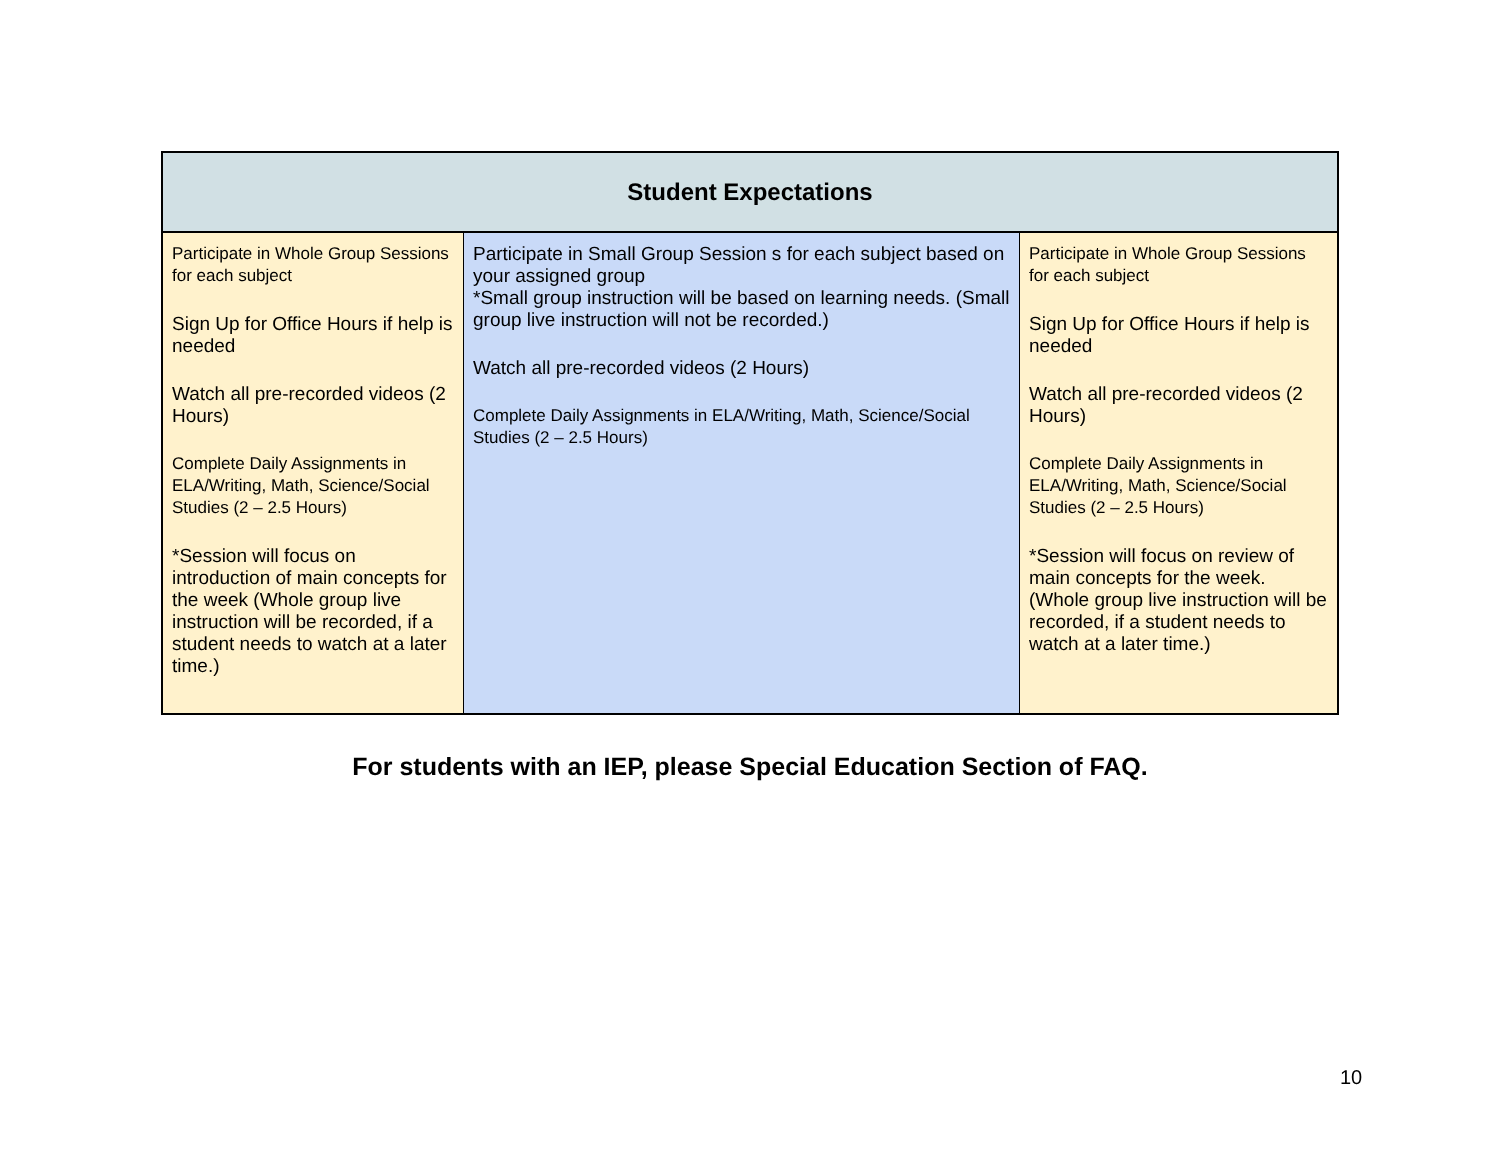| Student Expectations | | |
| --- | --- | --- |
| Participate in Whole Group Sessions for each subject Sign Up for Office Hours if help is needed Watch all pre-recorded videos (2 Hours) Complete Daily Assignments in ELA/Writing, Math, Science/Social Studies (2 – 2.5 Hours) *Session will focus on introduction of main concepts for the week (Whole group live instruction will be recorded, if a student needs to watch at a later time.) | Participate in Small Group Session s for each subject based on your assigned group *Small group instruction will be based on learning needs. (Small group live instruction will not be recorded.) Watch all pre-recorded videos (2 Hours) Complete Daily Assignments in ELA/Writing, Math, Science/Social Studies (2 – 2.5 Hours) | Participate in Whole Group Sessions for each subject Sign Up for Office Hours if help is needed Watch all pre-recorded videos (2 Hours) Complete Daily Assignments in ELA/Writing, Math, Science/Social Studies (2 – 2.5 Hours) *Session will focus on review of main concepts for the week. (Whole group live instruction will be recorded, if a student needs to watch at a later time.) |
For students with an IEP, please Special Education Section of FAQ.
10